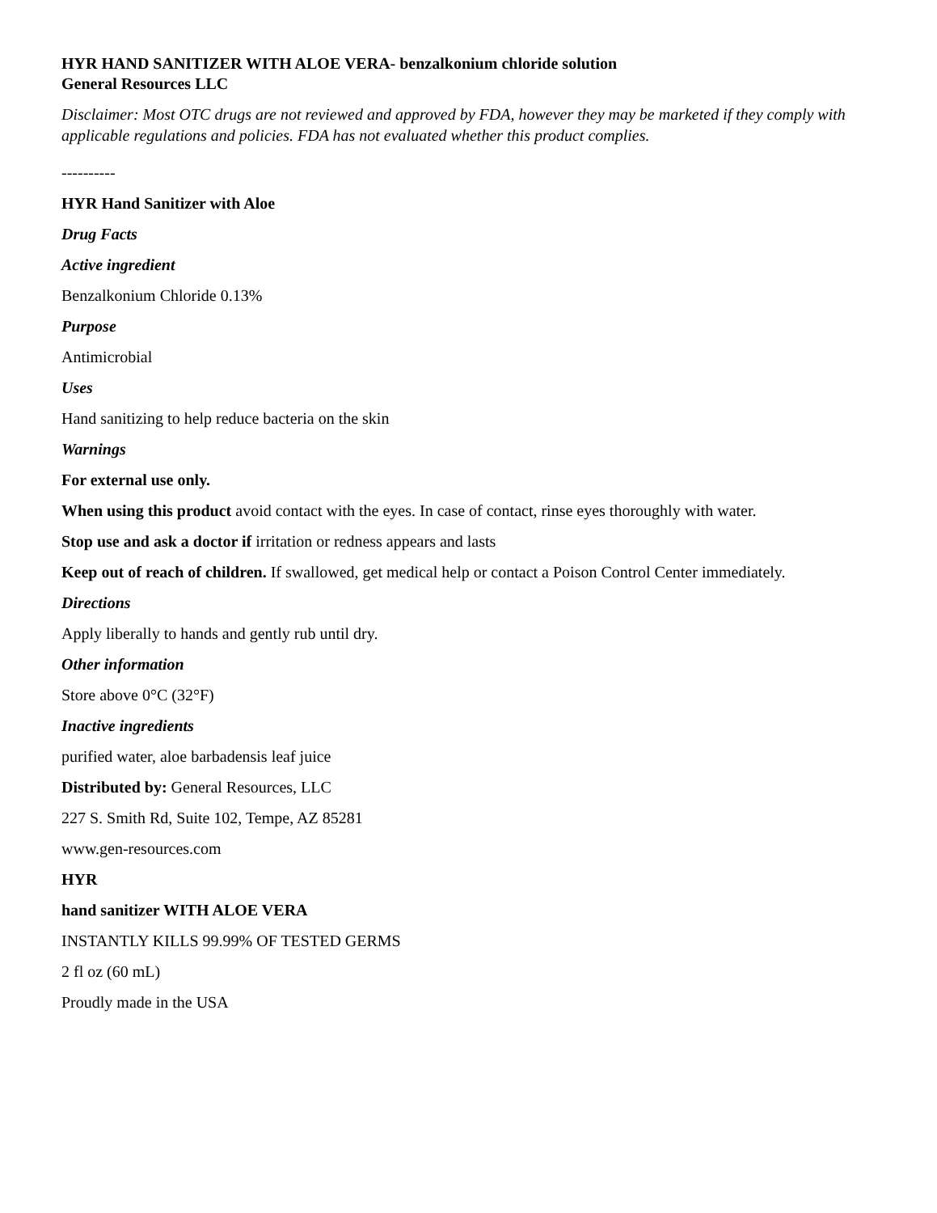HYR HAND SANITIZER WITH ALOE VERA- benzalkonium chloride solution
General Resources LLC
Disclaimer: Most OTC drugs are not reviewed and approved by FDA, however they may be marketed if they comply with applicable regulations and policies. FDA has not evaluated whether this product complies.
----------
HYR Hand Sanitizer with Aloe
Drug Facts
Active ingredient
Benzalkonium Chloride 0.13%
Purpose
Antimicrobial
Uses
Hand sanitizing to help reduce bacteria on the skin
Warnings
For external use only.
When using this product avoid contact with the eyes. In case of contact, rinse eyes thoroughly with water.
Stop use and ask a doctor if irritation or redness appears and lasts
Keep out of reach of children. If swallowed, get medical help or contact a Poison Control Center immediately.
Directions
Apply liberally to hands and gently rub until dry.
Other information
Store above 0°C (32°F)
Inactive ingredients
purified water, aloe barbadensis leaf juice
Distributed by: General Resources, LLC
227 S. Smith Rd, Suite 102, Tempe, AZ 85281
www.gen-resources.com
HYR
hand sanitizer WITH ALOE VERA
INSTANTLY KILLS 99.99% OF TESTED GERMS
2 fl oz (60 mL)
Proudly made in the USA